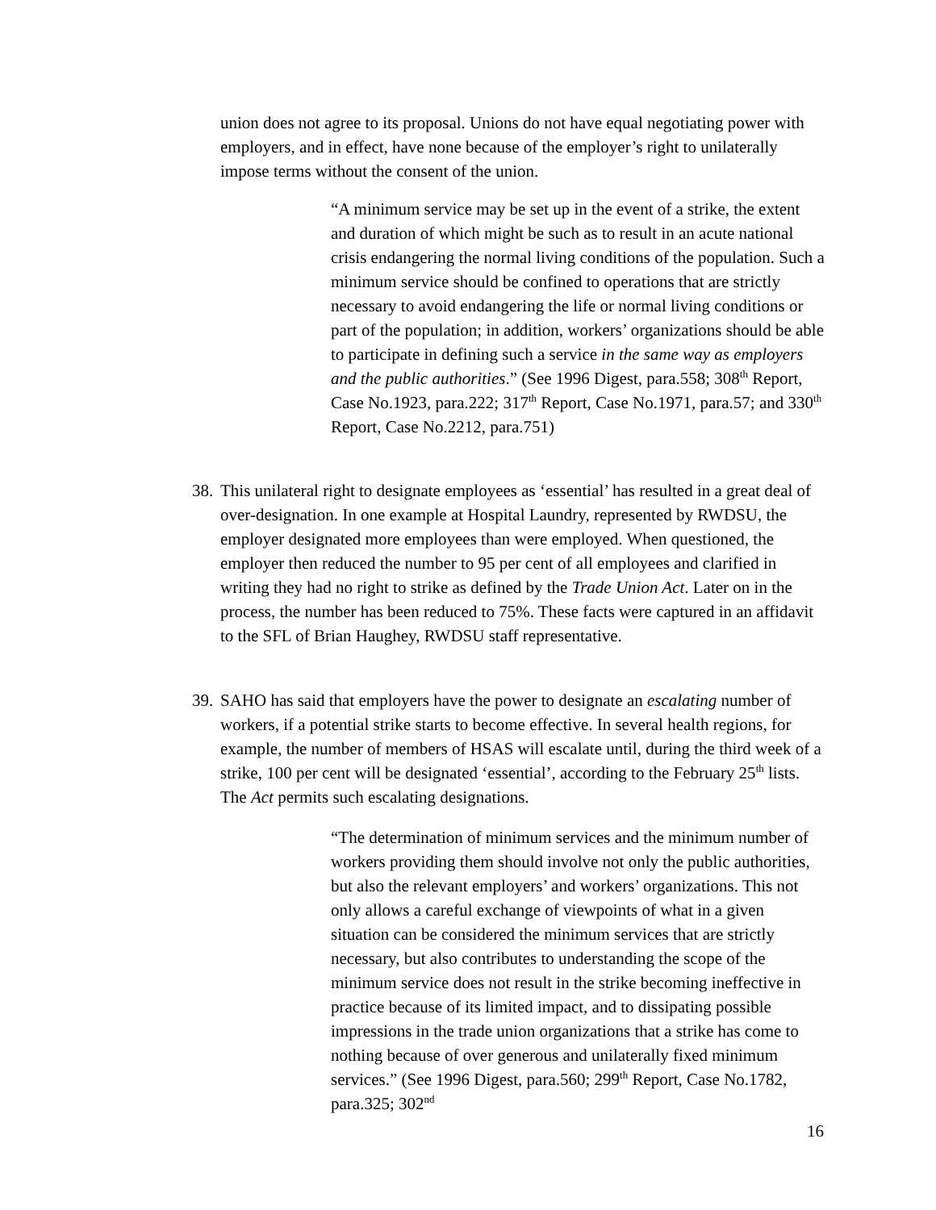union does not agree to its proposal. Unions do not have equal negotiating power with employers, and in effect, have none because of the employer’s right to unilaterally impose terms without the consent of the union.
“A minimum service may be set up in the event of a strike, the extent and duration of which might be such as to result in an acute national crisis endangering the normal living conditions of the population. Such a minimum service should be confined to operations that are strictly necessary to avoid endangering the life or normal living conditions or part of the population; in addition, workers’ organizations should be able to participate in defining such a service in the same way as employers and the public authorities.” (See 1996 Digest, para.558; 308<sup>th</sup> Report, Case No.1923, para.222; 317<sup>th</sup> Report, Case No.1971, para.57; and 330<sup>th</sup> Report, Case No.2212, para.751)
38.
This unilateral right to designate employees as ‘essential’ has resulted in a great deal of over-designation. In one example at Hospital Laundry, represented by RWDSU, the employer designated more employees than were employed. When questioned, the employer then reduced the number to 95 per cent of all employees and clarified in writing they had no right to strike as defined by the Trade Union Act. Later on in the process, the number has been reduced to 75%. These facts were captured in an affidavit to the SFL of Brian Haughey, RWDSU staff representative.
39.
SAHO has said that employers have the power to designate an escalating number of workers, if a potential strike starts to become effective. In several health regions, for example, the number of members of HSAS will escalate until, during the third week of a strike, 100 per cent will be designated ‘essential’, according to the February 25<sup>th</sup> lists. The Act permits such escalating designations.
“The determination of minimum services and the minimum number of workers providing them should involve not only the public authorities, but also the relevant employers’ and workers’ organizations. This not only allows a careful exchange of viewpoints of what in a given situation can be considered the minimum services that are strictly necessary, but also contributes to understanding the scope of the minimum service does not result in the strike becoming ineffective in practice because of its limited impact, and to dissipating possible impressions in the trade union organizations that a strike has come to nothing because of over generous and unilaterally fixed minimum services.” (See 1996 Digest, para.560; 299<sup>th</sup> Report, Case No.1782, para.325; 302<sup>nd</sup>
16